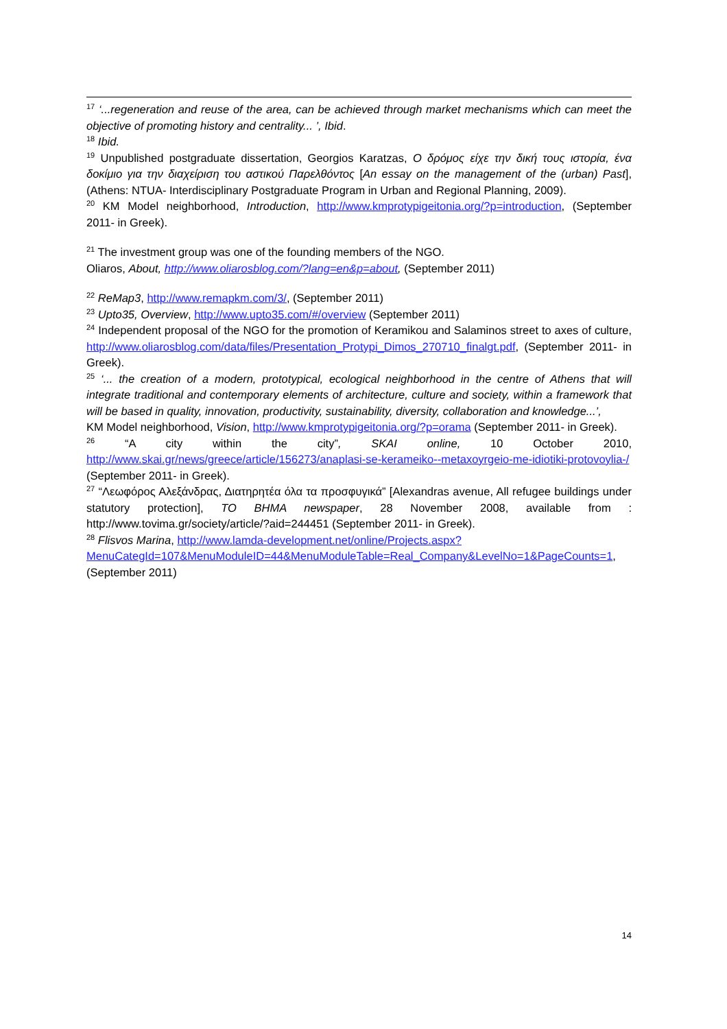<sup>17</sup> ‘...regeneration and reuse of the area, can be achieved through market mechanisms which can meet the objective of promoting history and centrality... ’, Ibid.
<sup>18</sup> Ibid.
<sup>19</sup> Unpublished postgraduate dissertation, Georgios Karatzas, Ο δρόμος είχε την δική τους ιστορία, ένα δοκίμιο για την διαχείριση του αστικού Παρελθόντος [An essay on the management of the (urban) Past], (Athens: NTUA- Interdisciplinary Postgraduate Program in Urban and Regional Planning, 2009).
<sup>20</sup> KM Model neighborhood, Introduction, http://www.kmprotypigeitonia.org/?p=introduction, (September 2011- in Greek).
<sup>21</sup> The investment group was one of the founding members of the NGO.
Oliaros, About, http://www.oliarosblog.com/?lang=en&p=about, (September 2011)
<sup>22</sup> ReMap3, http://www.remapkm.com/3/, (September 2011)
<sup>23</sup> Upto35, Overview, http://www.upto35.com/#/overview (September 2011)
<sup>24</sup> Independent proposal of the NGO for the promotion of Keramikou and Salaminos street to axes of culture, http://www.oliarosblog.com/data/files/Presentation_Protypi_Dimos_270710_finalgt.pdf, (September 2011- in Greek).
<sup>25</sup> ‘... the creation of a modern, prototypical, ecological neighborhood in the centre of Athens that will integrate traditional and contemporary elements of architecture, culture and society, within a framework that will be based in quality, innovation, productivity, sustainability, diversity, collaboration and knowledge...’,
KM Model neighborhood, Vision, http://www.kmprotypigeitonia.org/?p=orama (September 2011- in Greek).
<sup>26</sup> “A city within the city”, SKAI online, 10 October 2010, http://www.skai.gr/news/greece/article/156273/anaplasi-se-kerameiko--metaxoyrgeio-me-idiotiki-protovoylia-/ (September 2011- in Greek).
<sup>27</sup> “Λεωφόρος Αλεξάνδρας, Διατηρητέα όλα τα προσφυγικά” [Alexandras avenue, All refugee buildings under statutory protection], TO BHMA newspaper, 28 November 2008, available from : http://www.tovima.gr/society/article/?aid=244451 (September 2011- in Greek).
<sup>28</sup> Flisvos Marina, http://www.lamda-development.net/online/Projects.aspx?MenuCategId=107&MenuModuleID=44&MenuModuleTable=Real_Company&LevelNo=1&PageCounts=1, (September 2011)
14